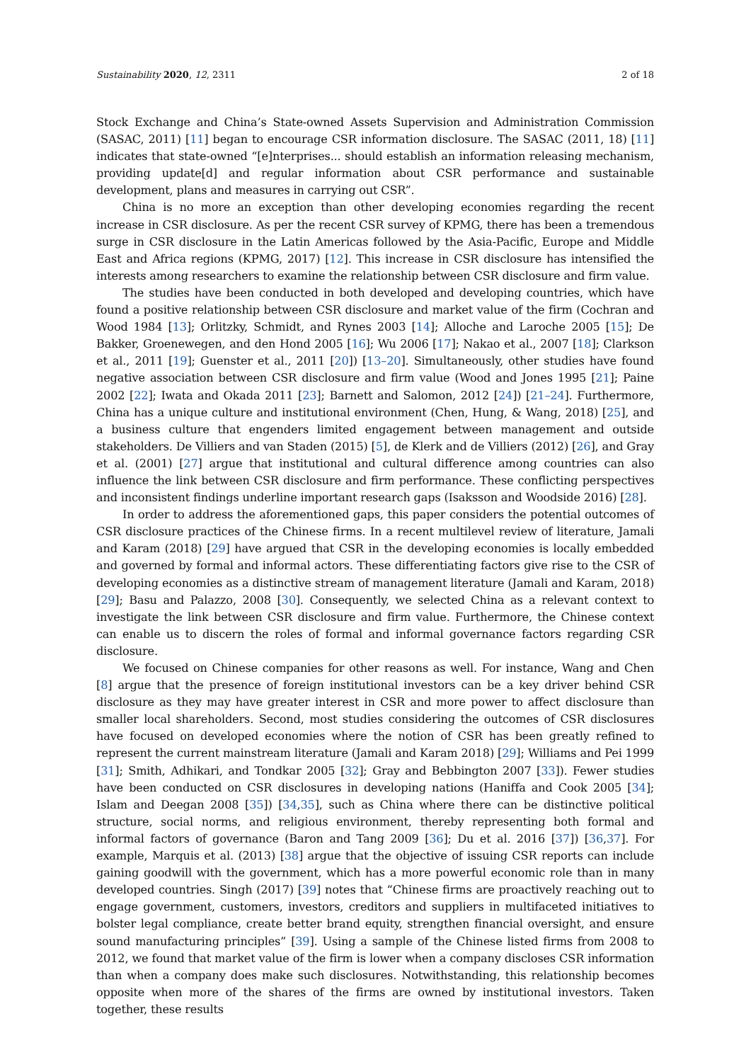Sustainability 2020, 12, 2311 2 of 18
Stock Exchange and China’s State-owned Assets Supervision and Administration Commission (SASAC, 2011) [11] began to encourage CSR information disclosure. The SASAC (2011, 18) [11] indicates that state-owned “[e]nterprises... should establish an information releasing mechanism, providing update[d] and regular information about CSR performance and sustainable development, plans and measures in carrying out CSR”.
China is no more an exception than other developing economies regarding the recent increase in CSR disclosure. As per the recent CSR survey of KPMG, there has been a tremendous surge in CSR disclosure in the Latin Americas followed by the Asia-Pacific, Europe and Middle East and Africa regions (KPMG, 2017) [12]. This increase in CSR disclosure has intensified the interests among researchers to examine the relationship between CSR disclosure and firm value.
The studies have been conducted in both developed and developing countries, which have found a positive relationship between CSR disclosure and market value of the firm (Cochran and Wood 1984 [13]; Orlitzky, Schmidt, and Rynes 2003 [14]; Alloche and Laroche 2005 [15]; De Bakker, Groenewegen, and den Hond 2005 [16]; Wu 2006 [17]; Nakao et al., 2007 [18]; Clarkson et al., 2011 [19]; Guenster et al., 2011 [20]) [13–20]. Simultaneously, other studies have found negative association between CSR disclosure and firm value (Wood and Jones 1995 [21]; Paine 2002 [22]; Iwata and Okada 2011 [23]; Barnett and Salomon, 2012 [24]) [21–24]. Furthermore, China has a unique culture and institutional environment (Chen, Hung, & Wang, 2018) [25], and a business culture that engenders limited engagement between management and outside stakeholders. De Villiers and van Staden (2015) [5], de Klerk and de Villiers (2012) [26], and Gray et al. (2001) [27] argue that institutional and cultural difference among countries can also influence the link between CSR disclosure and firm performance. These conflicting perspectives and inconsistent findings underline important research gaps (Isaksson and Woodside 2016) [28].
In order to address the aforementioned gaps, this paper considers the potential outcomes of CSR disclosure practices of the Chinese firms. In a recent multilevel review of literature, Jamali and Karam (2018) [29] have argued that CSR in the developing economies is locally embedded and governed by formal and informal actors. These differentiating factors give rise to the CSR of developing economies as a distinctive stream of management literature (Jamali and Karam, 2018) [29]; Basu and Palazzo, 2008 [30]. Consequently, we selected China as a relevant context to investigate the link between CSR disclosure and firm value. Furthermore, the Chinese context can enable us to discern the roles of formal and informal governance factors regarding CSR disclosure.
We focused on Chinese companies for other reasons as well. For instance, Wang and Chen [8] argue that the presence of foreign institutional investors can be a key driver behind CSR disclosure as they may have greater interest in CSR and more power to affect disclosure than smaller local shareholders. Second, most studies considering the outcomes of CSR disclosures have focused on developed economies where the notion of CSR has been greatly refined to represent the current mainstream literature (Jamali and Karam 2018) [29]; Williams and Pei 1999 [31]; Smith, Adhikari, and Tondkar 2005 [32]; Gray and Bebbington 2007 [33]). Fewer studies have been conducted on CSR disclosures in developing nations (Haniffa and Cook 2005 [34]; Islam and Deegan 2008 [35]) [34,35], such as China where there can be distinctive political structure, social norms, and religious environment, thereby representing both formal and informal factors of governance (Baron and Tang 2009 [36]; Du et al. 2016 [37]) [36,37]. For example, Marquis et al. (2013) [38] argue that the objective of issuing CSR reports can include gaining goodwill with the government, which has a more powerful economic role than in many developed countries. Singh (2017) [39] notes that “Chinese firms are proactively reaching out to engage government, customers, investors, creditors and suppliers in multifaceted initiatives to bolster legal compliance, create better brand equity, strengthen financial oversight, and ensure sound manufacturing principles” [39]. Using a sample of the Chinese listed firms from 2008 to 2012, we found that market value of the firm is lower when a company discloses CSR information than when a company does make such disclosures. Notwithstanding, this relationship becomes opposite when more of the shares of the firms are owned by institutional investors. Taken together, these results